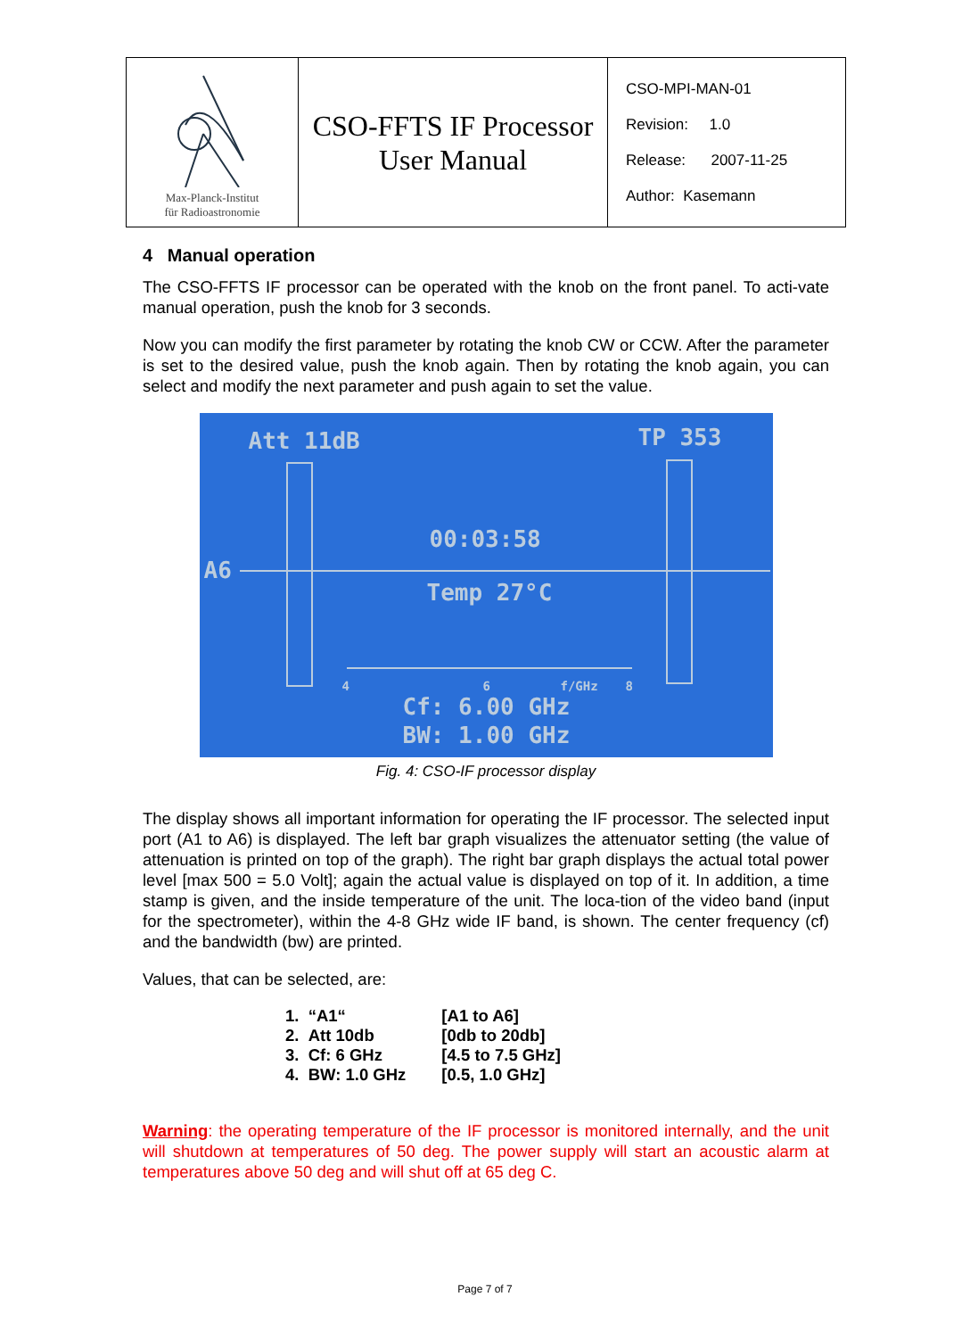| Max-Planck-Institut für Radioastronomie | CSO-FFTS IF Processor User Manual | CSO-MPI-MAN-01 Revision: 1.0 Release: 2007-11-25 Author: Kasemann |
4 Manual operation
The CSO-FFTS IF processor can be operated with the knob on the front panel. To acti-vate manual operation, push the knob for 3 seconds.
Now you can modify the first parameter by rotating the knob CW or CCW. After the parameter is set to the desired value, push the knob again. Then by rotating the knob again, you can select and modify the next parameter and push again to set the value.
Att 11dB TP 353
00:03:58
A6
Temp 27°C
4 6 f/GHz 8
Cf: 6.00 GHz
BW: 1.00 GHz
Fig. 4: CSO-IF processor display
The display shows all important information for operating the IF processor. The selected input port (A1 to A6) is displayed. The left bar graph visualizes the attenuator setting (the value of attenuation is printed on top of the graph). The right bar graph displays the actual total power level [max 500 = 5.0 Volt]; again the actual value is displayed on top of it. In addition, a time stamp is given, and the inside temperature of the unit. The loca-tion of the video band (input for the spectrometer), within the 4-8 GHz wide IF band, is shown. The center frequency (cf) and the bandwidth (bw) are printed.
Values, that can be selected, are:
| 1. “A1“ | [A1 to A6] |
| 2. Att 10db | [0db to 20db] |
| 3. Cf: 6 GHz | [4.5 to 7.5 GHz] |
| 4. BW: 1.0 GHz | [0.5, 1.0 GHz] |
Warning: the operating temperature of the IF processor is monitored internally, and the unit will shutdown at temperatures of 50 deg. The power supply will start an acoustic alarm at temperatures above 50 deg and will shut off at 65 deg C.
Page 7 of 7